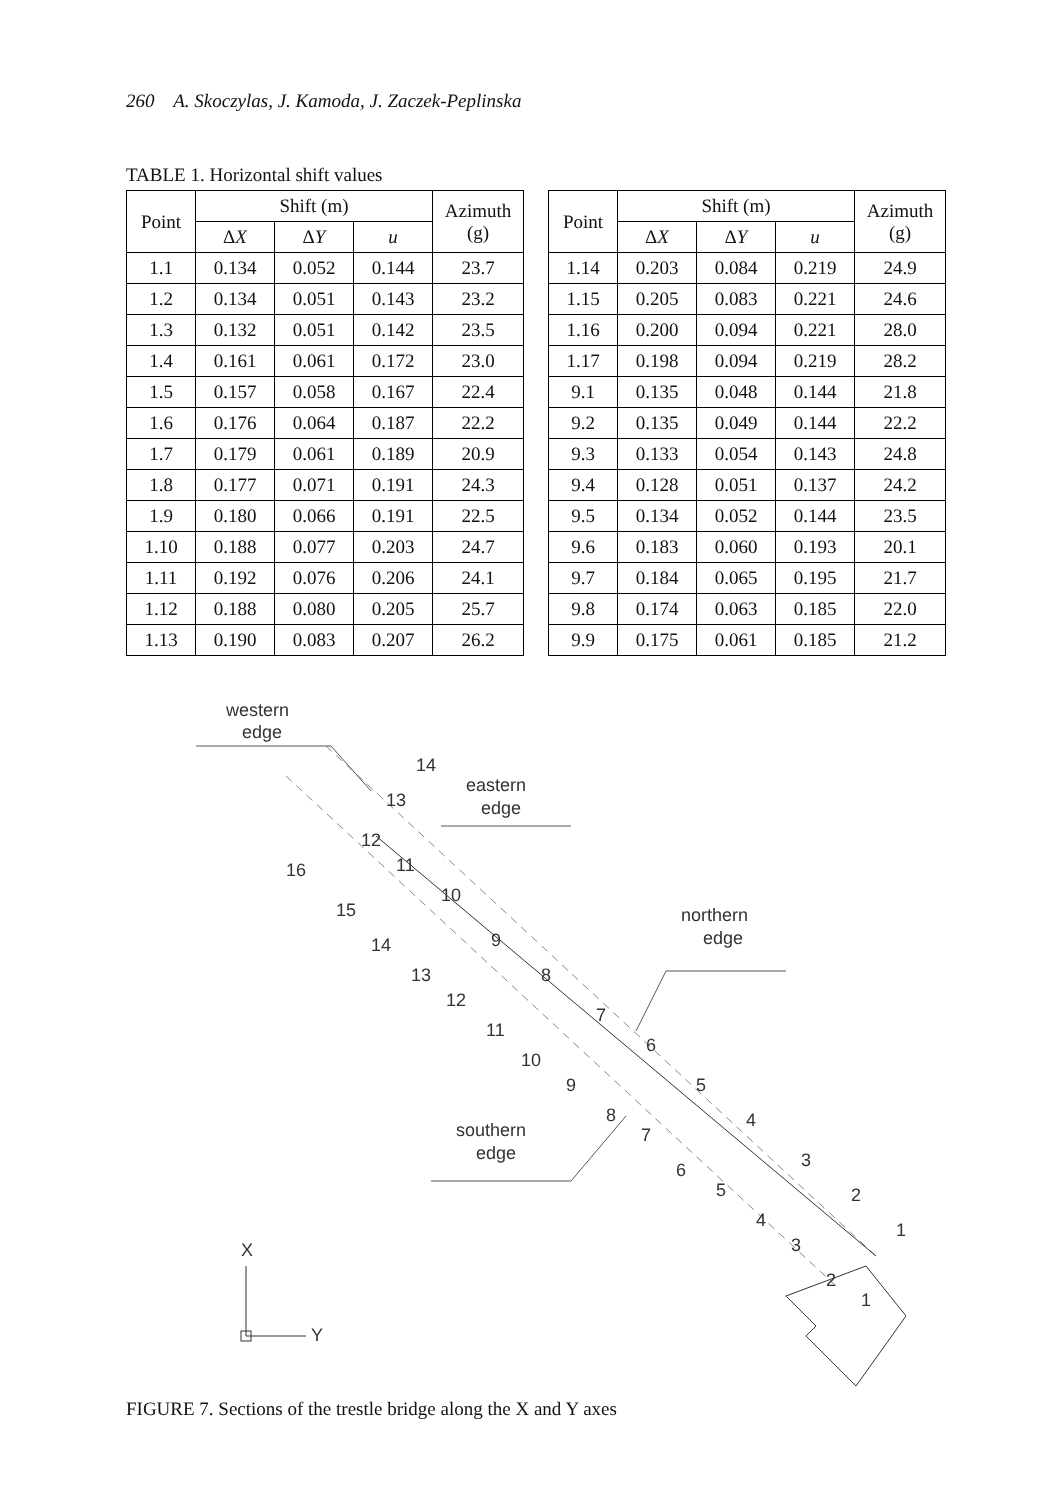260 A. Skoczylas, J. Kamoda, J. Zaczek-Peplinska
TABLE 1. Horizontal shift values
| Point | Shift (m) | | | Azimuth (g) |
| --- | --- | --- | --- | --- |
| | Δ X | Δ Y | u | |
| 1.1 | 0.134 | 0.052 | 0.144 | 23.7 |
| 1.2 | 0.134 | 0.051 | 0.143 | 23.2 |
| 1.3 | 0.132 | 0.051 | 0.142 | 23.5 |
| 1.4 | 0.161 | 0.061 | 0.172 | 23.0 |
| 1.5 | 0.157 | 0.058 | 0.167 | 22.4 |
| 1.6 | 0.176 | 0.064 | 0.187 | 22.2 |
| 1.7 | 0.179 | 0.061 | 0.189 | 20.9 |
| 1.8 | 0.177 | 0.071 | 0.191 | 24.3 |
| 1.9 | 0.180 | 0.066 | 0.191 | 22.5 |
| 1.10 | 0.188 | 0.077 | 0.203 | 24.7 |
| 1.11 | 0.192 | 0.076 | 0.206 | 24.1 |
| 1.12 | 0.188 | 0.080 | 0.205 | 25.7 |
| 1.13 | 0.190 | 0.083 | 0.207 | 26.2 |
| Point | Shift (m) | | | Azimuth (g) |
| --- | --- | --- | --- | --- |
| | Δ X | Δ Y | u | |
| 1.14 | 0.203 | 0.084 | 0.219 | 24.9 |
| 1.15 | 0.205 | 0.083 | 0.221 | 24.6 |
| 1.16 | 0.200 | 0.094 | 0.221 | 28.0 |
| 1.17 | 0.198 | 0.094 | 0.219 | 28.2 |
| 9.1 | 0.135 | 0.048 | 0.144 | 21.8 |
| 9.2 | 0.135 | 0.049 | 0.144 | 22.2 |
| 9.3 | 0.133 | 0.054 | 0.143 | 24.8 |
| 9.4 | 0.128 | 0.051 | 0.137 | 24.2 |
| 9.5 | 0.134 | 0.052 | 0.144 | 23.5 |
| 9.6 | 0.183 | 0.060 | 0.193 | 20.1 |
| 9.7 | 0.184 | 0.065 | 0.195 | 21.7 |
| 9.8 | 0.174 | 0.063 | 0.185 | 22.0 |
| 9.9 | 0.175 | 0.061 | 0.185 | 21.2 |
western
edge
eastern
edge
northern
edge
southern
edge
14
13
12
11
10
9
8
7
6
5
4
3
2
1
16
15
14
13
12
11
10
9
8
7
6
5
4
3
2
1
X
Y
FIGURE 7. Sections of the trestle bridge along the X and Y axes